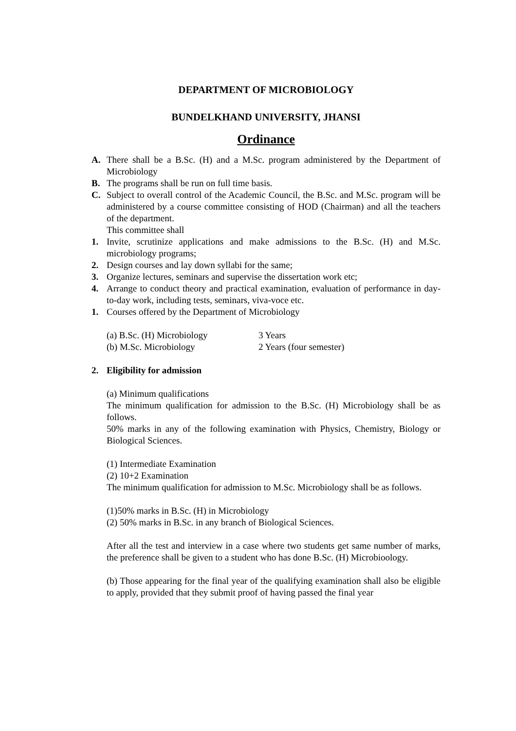DEPARTMENT OF MICROBIOLOGY
BUNDELKHAND UNIVERSITY, JHANSI
Ordinance
A. There shall be a B.Sc. (H) and a M.Sc. program administered by the Department of Microbiology
B. The programs shall be run on full time basis.
C. Subject to overall control of the Academic Council, the B.Sc. and M.Sc. program will be administered by a course committee consisting of HOD (Chairman) and all the teachers of the department.
This committee shall
1. Invite, scrutinize applications and make admissions to the B.Sc. (H) and M.Sc. microbiology programs;
2. Design courses and lay down syllabi for the same;
3. Organize lectures, seminars and supervise the dissertation work etc;
4. Arrange to conduct theory and practical examination, evaluation of performance in day-to-day work, including tests, seminars, viva-voce etc.
1. Courses offered by the Department of Microbiology
(a) B.Sc. (H) Microbiology 3 Years
(b) M.Sc. Microbiology 2 Years (four semester)
2. Eligibility for admission
(a) Minimum qualifications
The minimum qualification for admission to the B.Sc. (H) Microbiology shall be as follows.
50% marks in any of the following examination with Physics, Chemistry, Biology or Biological Sciences.
(1) Intermediate Examination
(2) 10+2 Examination
The minimum qualification for admission to M.Sc. Microbiology shall be as follows.
(1)50% marks in B.Sc. (H) in Microbiology
(2) 50% marks in B.Sc. in any branch of Biological Sciences.
After all the test and interview in a case where two students get same number of marks, the preference shall be given to a student who has done B.Sc. (H) Microbioology.
(b) Those appearing for the final year of the qualifying examination shall also be eligible to apply, provided that they submit proof of having passed the final year